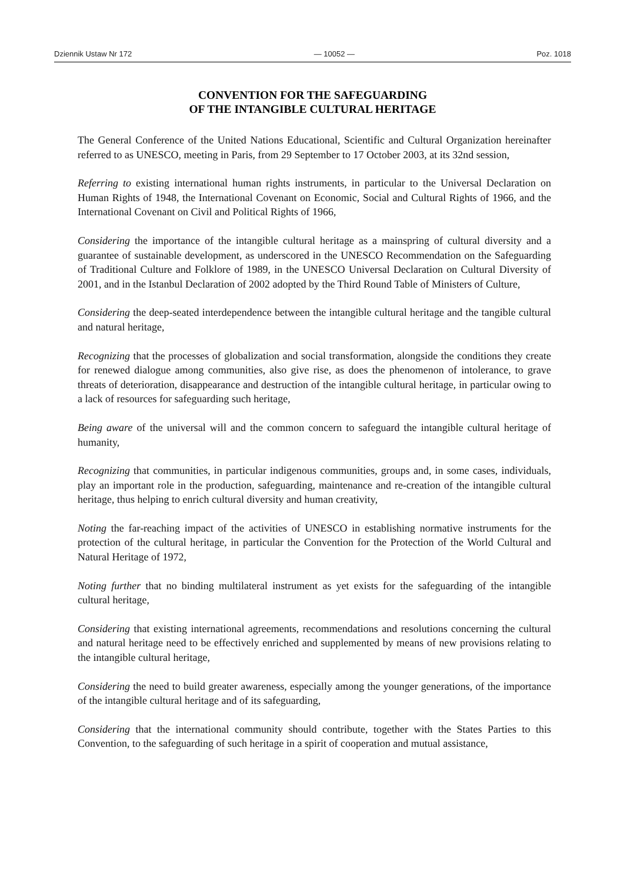Dziennik Ustaw Nr 172 — 10052 — Poz. 1018
CONVENTION FOR THE SAFEGUARDING
OF THE INTANGIBLE CULTURAL HERITAGE
The General Conference of the United Nations Educational, Scientific and Cultural Organization hereinafter referred to as UNESCO, meeting in Paris, from 29 September to 17 October 2003, at its 32nd session,
Referring to existing international human rights instruments, in particular to the Universal Declaration on Human Rights of 1948, the International Covenant on Economic, Social and Cultural Rights of 1966, and the International Covenant on Civil and Political Rights of 1966,
Considering the importance of the intangible cultural heritage as a mainspring of cultural diversity and a guarantee of sustainable development, as underscored in the UNESCO Recommendation on the Safeguarding of Traditional Culture and Folklore of 1989, in the UNESCO Universal Declaration on Cultural Diversity of 2001, and in the Istanbul Declaration of 2002 adopted by the Third Round Table of Ministers of Culture,
Considering the deep-seated interdependence between the intangible cultural heritage and the tangible cultural and natural heritage,
Recognizing that the processes of globalization and social transformation, alongside the conditions they create for renewed dialogue among communities, also give rise, as does the phenomenon of intolerance, to grave threats of deterioration, disappearance and destruction of the intangible cultural heritage, in particular owing to a lack of resources for safeguarding such heritage,
Being aware of the universal will and the common concern to safeguard the intangible cultural heritage of humanity,
Recognizing that communities, in particular indigenous communities, groups and, in some cases, individuals, play an important role in the production, safeguarding, maintenance and re-creation of the intangible cultural heritage, thus helping to enrich cultural diversity and human creativity,
Noting the far-reaching impact of the activities of UNESCO in establishing normative instruments for the protection of the cultural heritage, in particular the Convention for the Protection of the World Cultural and Natural Heritage of 1972,
Noting further that no binding multilateral instrument as yet exists for the safeguarding of the intangible cultural heritage,
Considering that existing international agreements, recommendations and resolutions concerning the cultural and natural heritage need to be effectively enriched and supplemented by means of new provisions relating to the intangible cultural heritage,
Considering the need to build greater awareness, especially among the younger generations, of the importance of the intangible cultural heritage and of its safeguarding,
Considering that the international community should contribute, together with the States Parties to this Convention, to the safeguarding of such heritage in a spirit of cooperation and mutual assistance,